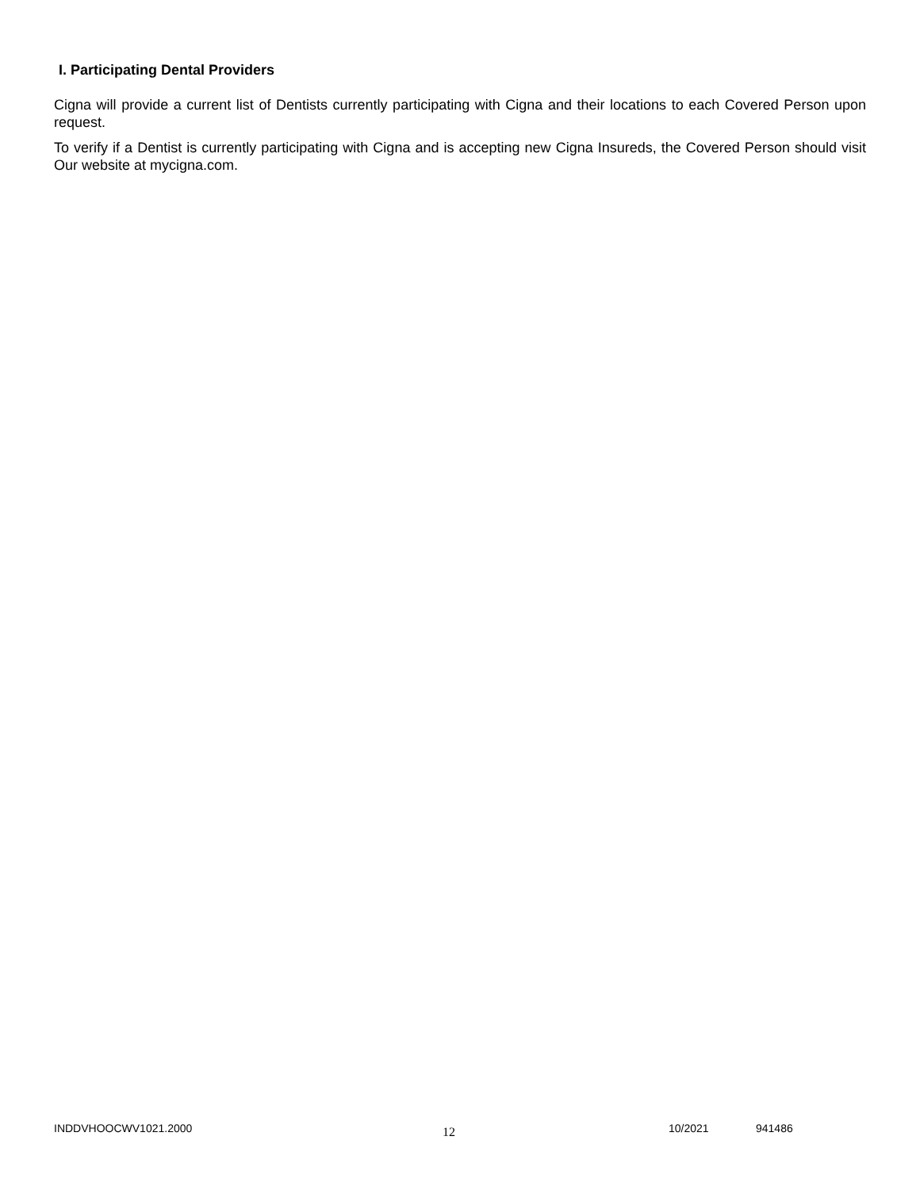I. Participating Dental Providers
Cigna will provide a current list of Dentists currently participating with Cigna and their locations to each Covered Person upon request.
To verify if a Dentist is currently participating with Cigna and is accepting new Cigna Insureds, the Covered Person should visit Our website at mycigna.com.
INDDVHOOCWV1021.2000 12 10/2021 941486